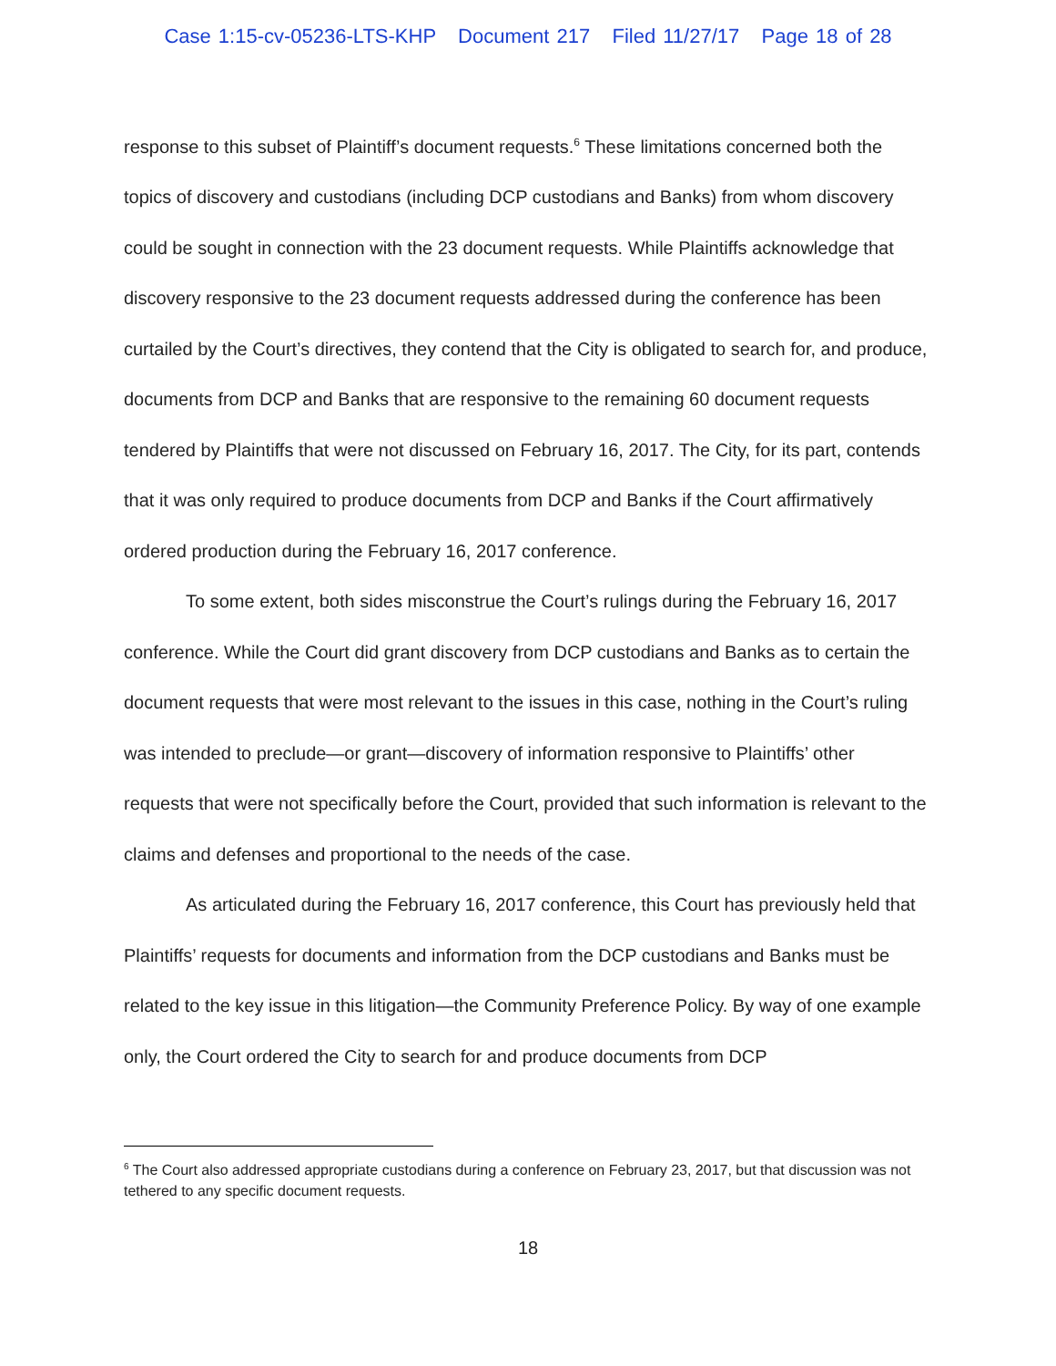Case 1:15-cv-05236-LTS-KHP Document 217 Filed 11/27/17 Page 18 of 28
response to this subset of Plaintiff’s document requests.<sup>6</sup> These limitations concerned both the topics of discovery and custodians (including DCP custodians and Banks) from whom discovery could be sought in connection with the 23 document requests. While Plaintiffs acknowledge that discovery responsive to the 23 document requests addressed during the conference has been curtailed by the Court’s directives, they contend that the City is obligated to search for, and produce, documents from DCP and Banks that are responsive to the remaining 60 document requests tendered by Plaintiffs that were not discussed on February 16, 2017. The City, for its part, contends that it was only required to produce documents from DCP and Banks if the Court affirmatively ordered production during the February 16, 2017 conference.
To some extent, both sides misconstrue the Court’s rulings during the February 16, 2017 conference. While the Court did grant discovery from DCP custodians and Banks as to certain the document requests that were most relevant to the issues in this case, nothing in the Court’s ruling was intended to preclude—or grant—discovery of information responsive to Plaintiffs’ other requests that were not specifically before the Court, provided that such information is relevant to the claims and defenses and proportional to the needs of the case.
As articulated during the February 16, 2017 conference, this Court has previously held that Plaintiffs’ requests for documents and information from the DCP custodians and Banks must be related to the key issue in this litigation—the Community Preference Policy. By way of one example only, the Court ordered the City to search for and produce documents from DCP
<sup>6</sup> The Court also addressed appropriate custodians during a conference on February 23, 2017, but that discussion was not tethered to any specific document requests.
18